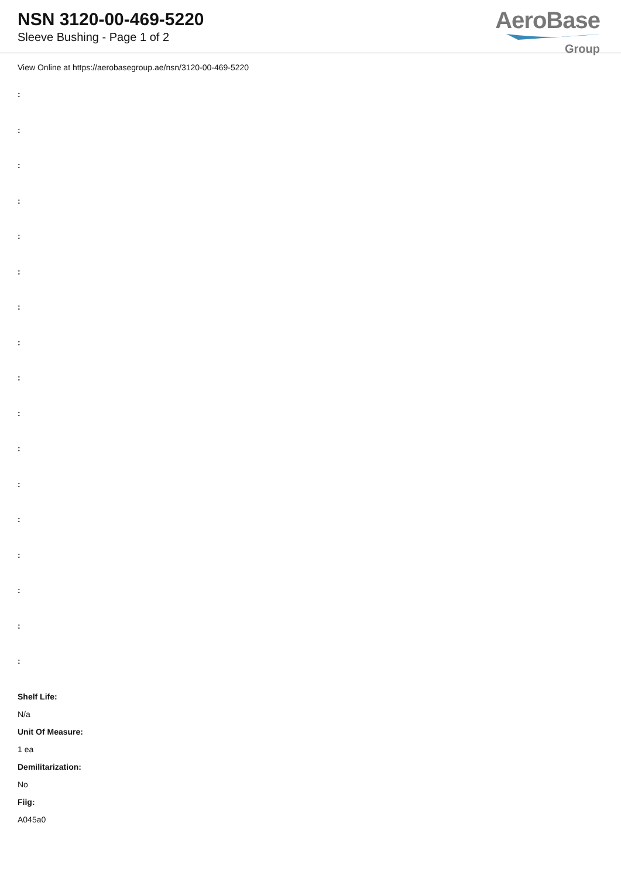NSN 3120-00-469-5220
Sleeve Bushing - Page 1 of 2
AeroBase
Group
View Online at https://aerobasegroup.ae/nsn/3120-00-469-5220
:
:
:
:
:
:
:
:
:
:
:
:
:
:
:
:
:
Shelf Life:
N/a
Unit Of Measure:
1 ea
Demilitarization:
No
Fiig:
A045a0